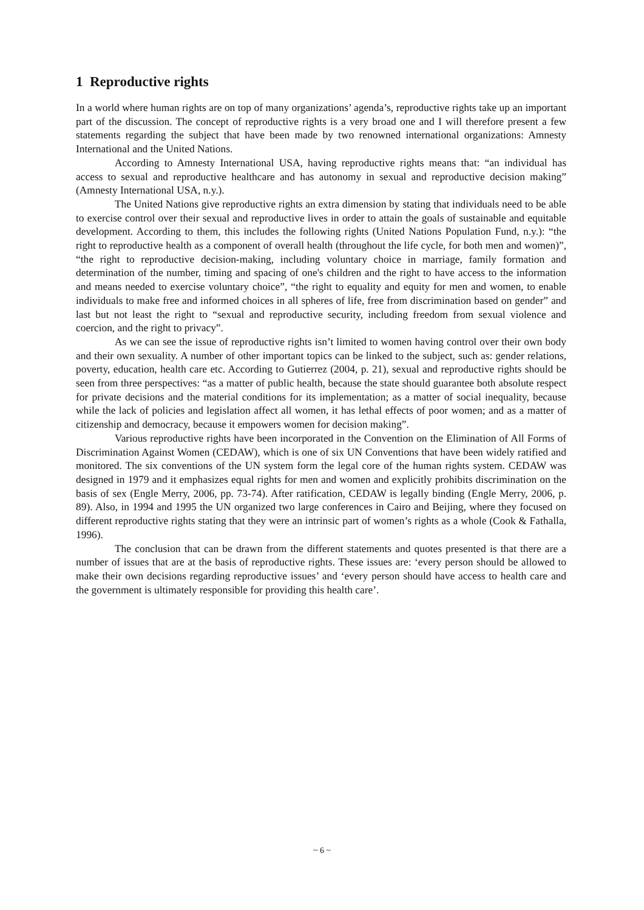1 Reproductive rights
In a world where human rights are on top of many organizations’ agenda’s, reproductive rights take up an important part of the discussion. The concept of reproductive rights is a very broad one and I will therefore present a few statements regarding the subject that have been made by two renowned international organizations: Amnesty International and the United Nations.
According to Amnesty International USA, having reproductive rights means that: “an individual has access to sexual and reproductive healthcare and has autonomy in sexual and reproductive decision making” (Amnesty International USA, n.y.).
The United Nations give reproductive rights an extra dimension by stating that individuals need to be able to exercise control over their sexual and reproductive lives in order to attain the goals of sustainable and equitable development. According to them, this includes the following rights (United Nations Population Fund, n.y.): “the right to reproductive health as a component of overall health (throughout the life cycle, for both men and women)”, “the right to reproductive decision-making, including voluntary choice in marriage, family formation and determination of the number, timing and spacing of one's children and the right to have access to the information and means needed to exercise voluntary choice”, “the right to equality and equity for men and women, to enable individuals to make free and informed choices in all spheres of life, free from discrimination based on gender” and last but not least the right to “sexual and reproductive security, including freedom from sexual violence and coercion, and the right to privacy”.
As we can see the issue of reproductive rights isn’t limited to women having control over their own body and their own sexuality. A number of other important topics can be linked to the subject, such as: gender relations, poverty, education, health care etc. According to Gutierrez (2004, p. 21), sexual and reproductive rights should be seen from three perspectives: “as a matter of public health, because the state should guarantee both absolute respect for private decisions and the material conditions for its implementation; as a matter of social inequality, because while the lack of policies and legislation affect all women, it has lethal effects of poor women; and as a matter of citizenship and democracy, because it empowers women for decision making”.
Various reproductive rights have been incorporated in the Convention on the Elimination of All Forms of Discrimination Against Women (CEDAW), which is one of six UN Conventions that have been widely ratified and monitored. The six conventions of the UN system form the legal core of the human rights system. CEDAW was designed in 1979 and it emphasizes equal rights for men and women and explicitly prohibits discrimination on the basis of sex (Engle Merry, 2006, pp. 73-74). After ratification, CEDAW is legally binding (Engle Merry, 2006, p. 89). Also, in 1994 and 1995 the UN organized two large conferences in Cairo and Beijing, where they focused on different reproductive rights stating that they were an intrinsic part of women’s rights as a whole (Cook & Fathalla, 1996).
The conclusion that can be drawn from the different statements and quotes presented is that there are a number of issues that are at the basis of reproductive rights. These issues are: ‘every person should be allowed to make their own decisions regarding reproductive issues’ and ‘every person should have access to health care and the government is ultimately responsible for providing this health care’.
~ 6 ~